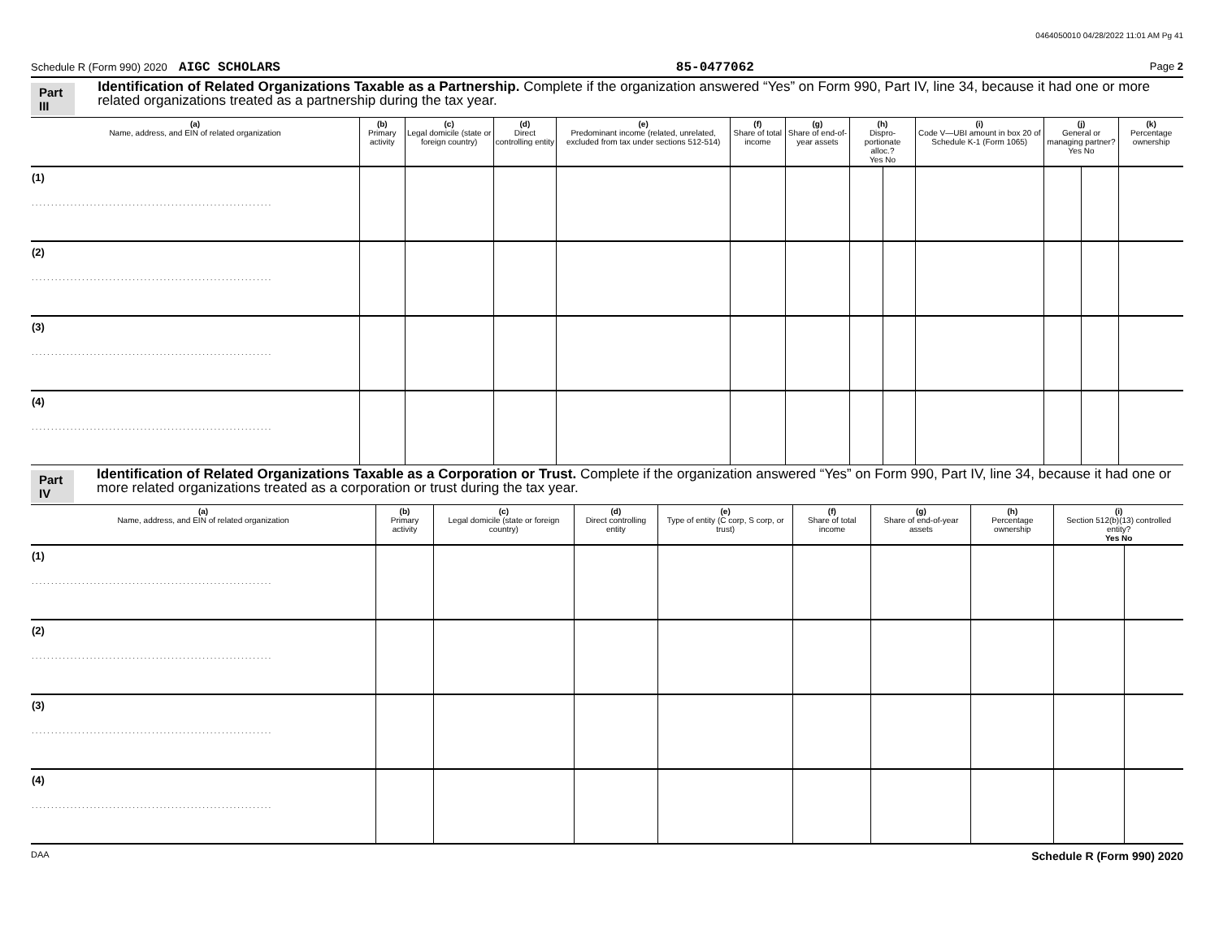0464050010 04/28/2022 11:01 AM Pg 41
Schedule R (Form 990) 2020 AIGC SCHOLARS 85-0477062 Page 2
Part III
Identification of Related Organizations Taxable as a Partnership. Complete if the organization answered “Yes” on Form 990, Part IV, line 34, because it had one or more related organizations treated as a partnership during the tax year.
| (a) Name, address, and EIN of related organization | (b) Primary activity | (c) Legal domicile (state or foreign country) | (d) Direct controlling entity | (e) Predominant income (related, unrelated, excluded from tax under sections 512-514) | (f) Share of total income | (g) Share of end-of-year assets | (h) Dispro-portionate alloc.? Yes No | | (i) Code V—UBI amount in box 20 of Schedule K-1 (Form 1065) | (j) General or managing partner? Yes No | | (k) Percentage ownership |
| --- | --- | --- | --- | --- | --- | --- | --- | --- | --- | --- | --- | --- |
| (1) .............................................................. | | | | | | | | | | | | |
| (2) .............................................................. | | | | | | | | | | | | |
| (3) .............................................................. | | | | | | | | | | | | |
| (4) .............................................................. | | | | | | | | | | | | |
Part IV
Identification of Related Organizations Taxable as a Corporation or Trust. Complete if the organization answered “Yes” on Form 990, Part IV, line 34, because it had one or more related organizations treated as a corporation or trust during the tax year.
| (a) Name, address, and EIN of related organization | (b) Primary activity | (c) Legal domicile (state or foreign country) | (d) Direct controlling entity | (e) Type of entity (C corp, S corp, or trust) | (f) Share of total income | (g) Share of end-of-year assets | (h) Percentage ownership | (i) Section 512(b)(13) controlled entity? Yes No | |
| --- | --- | --- | --- | --- | --- | --- | --- | --- | --- |
| (1) .............................................................. | | | | | | | | | |
| (2) .............................................................. | | | | | | | | | |
| (3) .............................................................. | | | | | | | | | |
| (4) .............................................................. | | | | | | | | | |
DAA Schedule R (Form 990) 2020